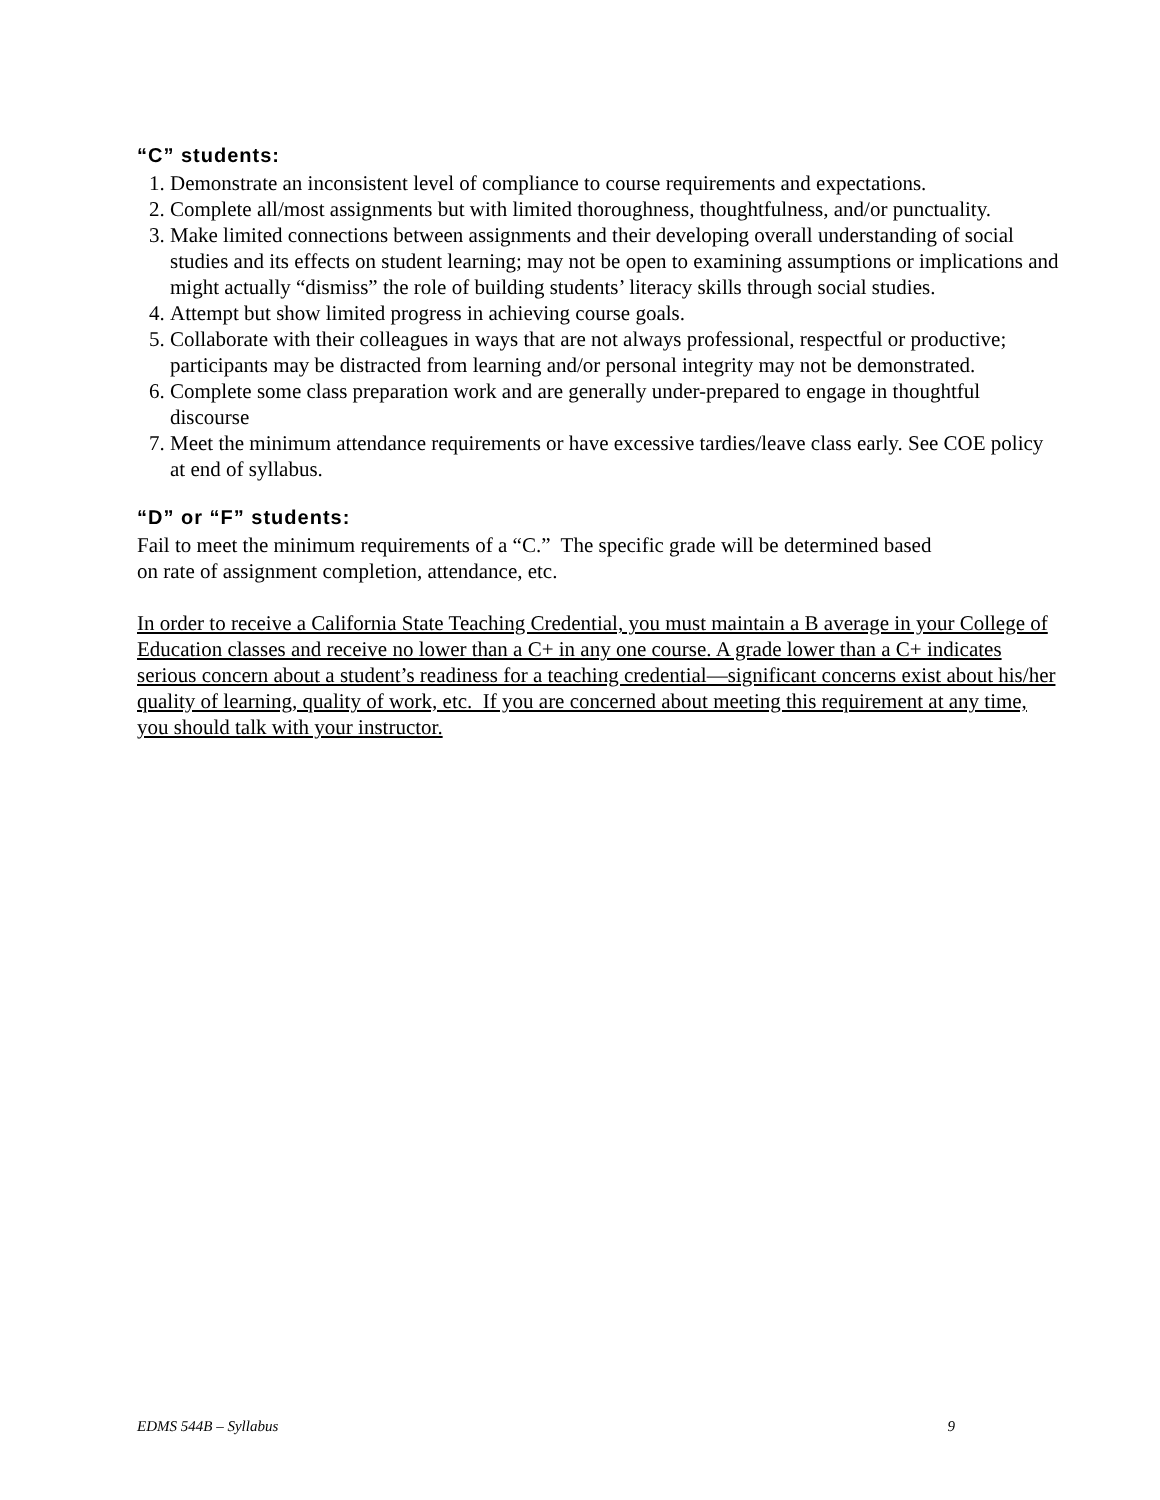“C” students:
1. Demonstrate an inconsistent level of compliance to course requirements and expectations.
2. Complete all/most assignments but with limited thoroughness, thoughtfulness, and/or punctuality.
3. Make limited connections between assignments and their developing overall understanding of social studies and its effects on student learning; may not be open to examining assumptions or implications and might actually “dismiss” the role of building students’ literacy skills through social studies.
4. Attempt but show limited progress in achieving course goals.
5. Collaborate with their colleagues in ways that are not always professional, respectful or productive; participants may be distracted from learning and/or personal integrity may not be demonstrated.
6. Complete some class preparation work and are generally under-prepared to engage in thoughtful discourse
7. Meet the minimum attendance requirements or have excessive tardies/leave class early. See COE policy at end of syllabus.
“D” or “F” students:
Fail to meet the minimum requirements of a “C.” The specific grade will be determined based
on rate of assignment completion, attendance, etc.
In order to receive a California State Teaching Credential, you must maintain a B average in your College of Education classes and receive no lower than a C+ in any one course. A grade lower than a C+ indicates serious concern about a student’s readiness for a teaching credential—significant concerns exist about his/her quality of learning, quality of work, etc. If you are concerned about meeting this requirement at any time, you should talk with your instructor.
EDMS 544B – Syllabus 9